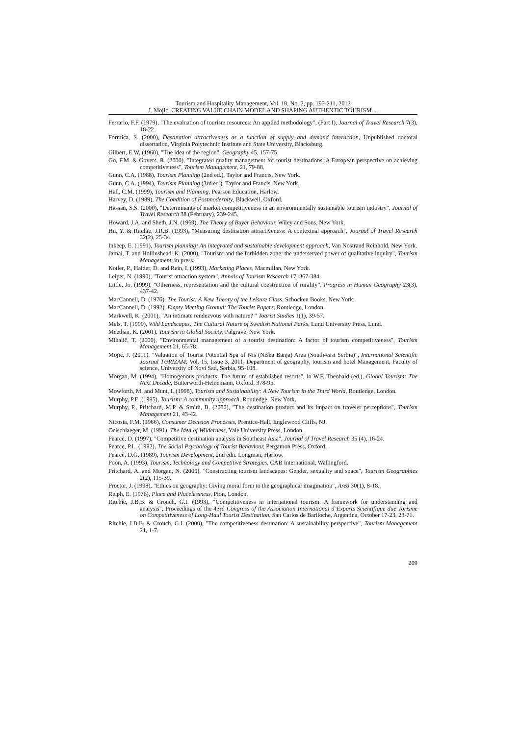Tourism and Hospitality Management, Vol. 18, No. 2, pp. 195-211, 2012
J. Mojić: CREATING VALUE CHAIN MODEL AND SHAPING AUTHENTIC TOURISM ...
Ferrario, F.F. (1979), "The evaluation of tourism resources: An applied methodology", (Part I), Journal of Travel Research 7(3), 18-22.
Formica, S. (2000), Destination attractiveness as a function of supply and demand interaction, Unpublished doctoral dissertation, Virginia Polytechnic Institute and State University, Blacksburg.
Gilbert, E.W. (1960), "The idea of the region", Geography 45, 157-75.
Go, F.M. & Govers, R. (2000), "Integrated quality management for tourist destinations: A European perspective on achieving competitiveness", Tourism Management, 21, 79-88.
Gunn, C.A. (1988), Tourism Planning (2nd ed.), Taylor and Francis, New York.
Gunn, C.A. (1994), Tourism Planning (3rd ed.), Taylor and Francis, New York.
Hall, C.M. (1999), Tourism and Planning, Pearson Education, Harlow.
Harvey, D. (1989), The Condition of Postmodernity, Blackwell, Oxford.
Hassan, S.S. (2000), "Determinants of market competitiveness in an environmentally sustainable tourism industry", Journal of Travel Research 38 (February), 239-245.
Howard, J.A. and Sheth, J.N. (1969), The Theory of Buyer Behaviour, Wiley and Sons, New York.
Hu, Y. & Ritchie, J.R.B. (1993), "Measuring destination attractiveness: A contextual approach", Journal of Travel Research 32(2), 25-34.
Inkeep, E. (1991), Tourism planning: An integrated and sustainable development approach, Van Nostrand Reinhold, New York.
Jamal, T. and Hollinshead, K. (2000), "Tourism and the forbidden zone: the underserved power of qualitative inquiry", Tourism Management, in press.
Kotler, P., Haider, D. and Rein, I. (1993), Marketing Places, Macmillan, New York.
Leiper, N. (1990), "Tourist attraction system", Annals of Tourism Research 17, 367-384.
Little, Jo. (1999), "Otherness, representation and the cultural construction of rurality", Progress in Human Geography 23(3), 437-42.
MacCannell, D. (1976), The Tourist: A New Theory of the Leisure Class, Schocken Books, New York.
MacCannell, D. (1992), Empty Meeting Ground: The Tourist Papers, Routledge, London.
Markwell, K. (2001), "An intimate rendezvous with nature? " Tourist Studies 1(1), 39-57.
Mels, T. (1999), Wild Landscapes: The Cultural Nature of Swedish National Parks, Lund University Press, Lund.
Meethan, K. (2001), Tourism in Global Society, Palgrave, New York.
Mihalič, T. (2000), "Environmental management of a tourist destination: A factor of tourism competitiveness", Tourism Management 21, 65-78.
Mojić, J. (2011), "Valuation of Tourist Potential Spa of Niš (Niška Banja) Area (South-east Serbia)", International Scientific Journal TURIZAM, Vol. 15, Issue 3, 2011, Department of geography, tourism and hotel Management, Faculty of science, University of Novi Sad, Serbia, 95-108.
Morgan, M. (1994), "Homogenous products: The future of established resorts", in W.F. Theobald (ed.), Global Tourism: The Next Decade, Butterworth-Heinemann, Oxford, 378-95.
Mowforth, M. and Munt, I. (1998), Tourism and Sustainability: A New Tourism in the Third World, Routledge, London.
Murphy, P.E. (1985), Tourism: A community approach, Routledge, New York.
Murphy, P., Pritchard, M.P. & Smith, B. (2000), "The destination product and its impact on traveler perceptions", Tourism Management 21, 43-42.
Nicosia, F.M. (1966), Consumer Decision Processes, Prentice-Hall, Englewood Cliffs, NJ.
Oelschlaeger, M. (1991), The Idea of Wilderness, Yale University Press, London.
Pearce, D. (1997), "Competitive destination analysis in Southeast Asia", Journal of Travel Research 35 (4), 16-24.
Pearce, P.L. (1982), The Social Psychology of Tourist Behaviour, Pergamon Press, Oxford.
Pearce, D.G. (1989), Tourism Development, 2nd edn. Longman, Harlow.
Poon, A. (1993), Tourism, Technology and Competitive Strategies, CAB International, Wallingford.
Pritchard, A. and Morgan, N. (2000), "Constructing tourism landscapes: Gender, sexuality and space", Tourism Geographies 2(2), 115-39.
Proctor, J. (1998), "Ethics on geography: Giving moral form to the geographical imagination", Area 30(1), 8-18.
Relph, E. (1976), Place and Placelessness, Pion, London.
Ritchie, J.B.B. & Crouch, G.I. (1993), “Competitiveness in international tourism: A framework for understanding and analysis”, Proceedings of the 43rd Congress of the Association International d’Experts Scientifique due Torisme on Competitiveness of Long-Haul Tourist Destination, San Carlos de Bariloche, Argentina, October 17-23, 23-71.
Ritchie, J.B.B. & Crouch, G.I. (2000), "The competitiveness destination: A sustainability perspective", Tourism Management 21, 1-7.
209